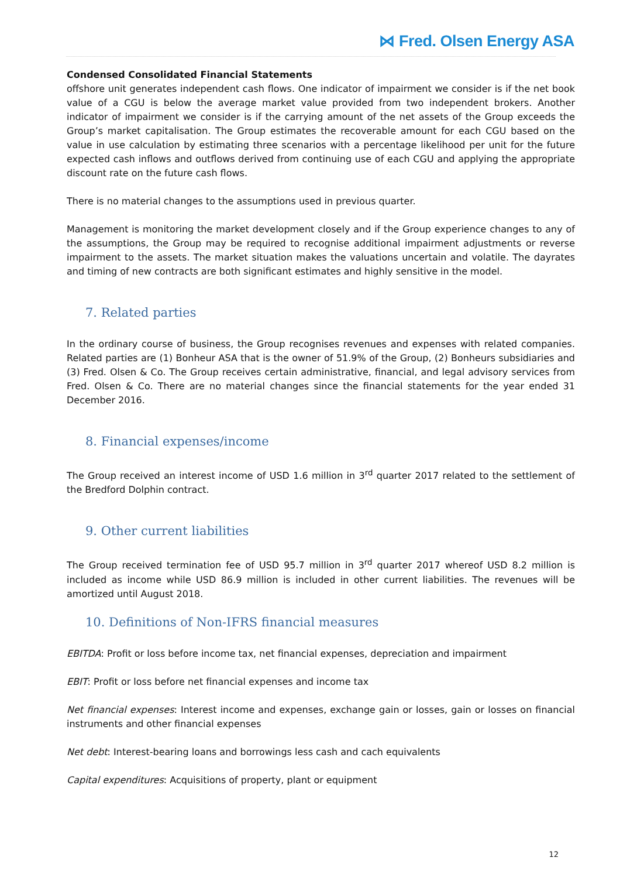⋈ Fred. Olsen Energy ASA
Condensed Consolidated Financial Statements
offshore unit generates independent cash flows. One indicator of impairment we consider is if the net book value of a CGU is below the average market value provided from two independent brokers. Another indicator of impairment we consider is if the carrying amount of the net assets of the Group exceeds the Group’s market capitalisation. The Group estimates the recoverable amount for each CGU based on the value in use calculation by estimating three scenarios with a percentage likelihood per unit for the future expected cash inflows and outflows derived from continuing use of each CGU and applying the appropriate discount rate on the future cash flows.
There is no material changes to the assumptions used in previous quarter.
Management is monitoring the market development closely and if the Group experience changes to any of the assumptions, the Group may be required to recognise additional impairment adjustments or reverse impairment to the assets. The market situation makes the valuations uncertain and volatile. The dayrates and timing of new contracts are both significant estimates and highly sensitive in the model.
7. Related parties
In the ordinary course of business, the Group recognises revenues and expenses with related companies. Related parties are (1) Bonheur ASA that is the owner of 51.9% of the Group, (2) Bonheurs subsidiaries and (3) Fred. Olsen & Co. The Group receives certain administrative, financial, and legal advisory services from Fred. Olsen & Co. There are no material changes since the financial statements for the year ended 31 December 2016.
8. Financial expenses/income
The Group received an interest income of USD 1.6 million in 3<sup>rd</sup> quarter 2017 related to the settlement of the Bredford Dolphin contract.
9. Other current liabilities
The Group received termination fee of USD 95.7 million in 3<sup>rd</sup> quarter 2017 whereof USD 8.2 million is included as income while USD 86.9 million is included in other current liabilities. The revenues will be amortized until August 2018.
10. Definitions of Non-IFRS financial measures
EBITDA: Profit or loss before income tax, net financial expenses, depreciation and impairment
EBIT: Profit or loss before net financial expenses and income tax
Net financial expenses: Interest income and expenses, exchange gain or losses, gain or losses on financial instruments and other financial expenses
Net debt: Interest-bearing loans and borrowings less cash and cach equivalents
Capital expenditures: Acquisitions of property, plant or equipment
12